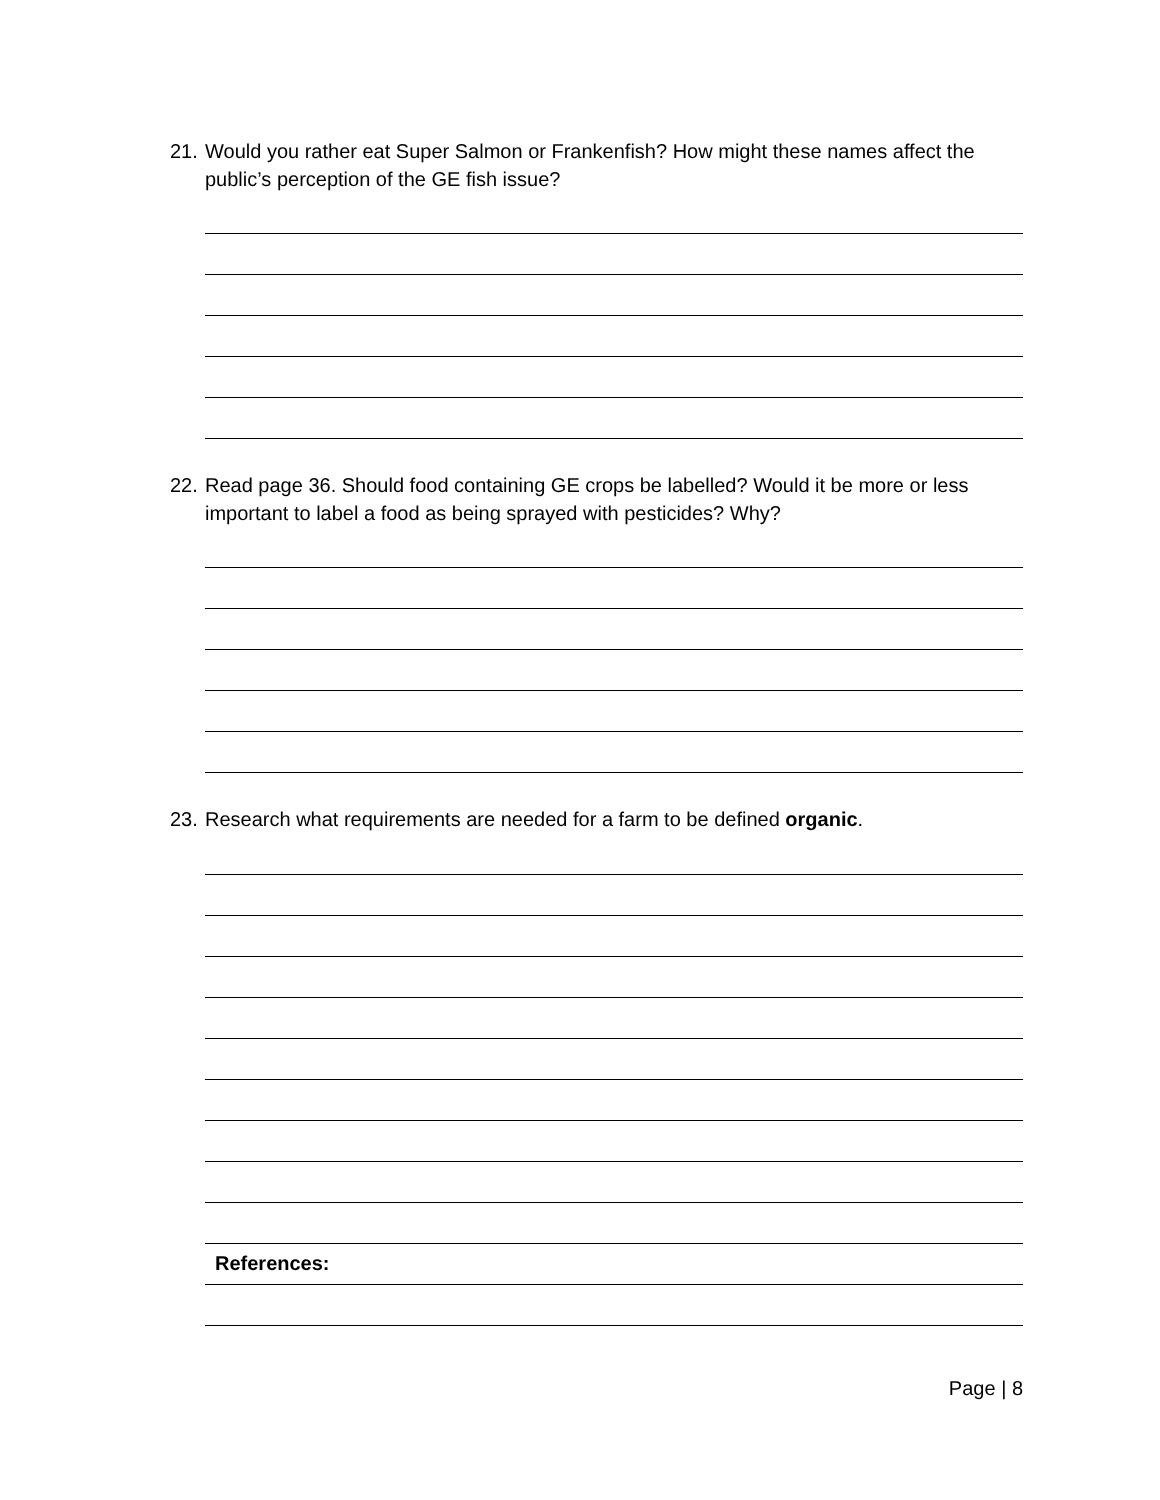21. Would you rather eat Super Salmon or Frankenfish? How might these names affect the
public’s perception of the GE fish issue?
22. Read page 36. Should food containing GE crops be labelled? Would it be more or less
important to label a food as being sprayed with pesticides? Why?
23. Research what requirements are needed for a farm to be defined organic.
References:
Page | 8